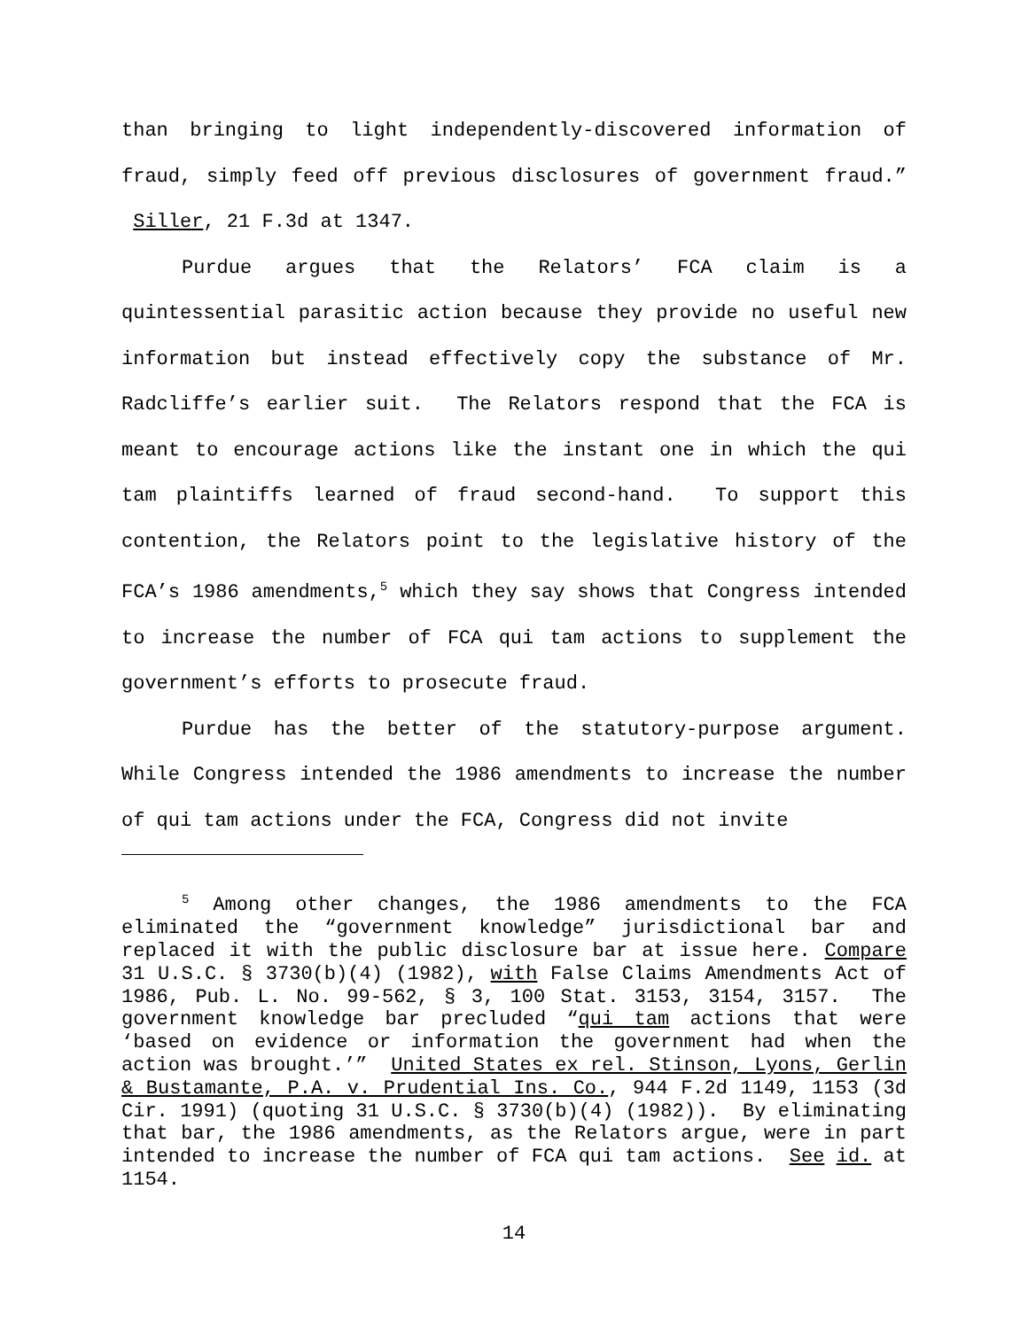than bringing to light independently-discovered information of fraud, simply feed off previous disclosures of government fraud.” Siller, 21 F.3d at 1347.
Purdue argues that the Relators’ FCA claim is a quintessential parasitic action because they provide no useful new information but instead effectively copy the substance of Mr. Radcliffe’s earlier suit. The Relators respond that the FCA is meant to encourage actions like the instant one in which the qui tam plaintiffs learned of fraud second-hand. To support this contention, the Relators point to the legislative history of the FCA’s 1986 amendments,<sup>5</sup> which they say shows that Congress intended to increase the number of FCA qui tam actions to supplement the government’s efforts to prosecute fraud.
Purdue has the better of the statutory-purpose argument. While Congress intended the 1986 amendments to increase the number of qui tam actions under the FCA, Congress did not invite
<sup>5</sup> Among other changes, the 1986 amendments to the FCA eliminated the “government knowledge” jurisdictional bar and replaced it with the public disclosure bar at issue here. Compare 31 U.S.C. § 3730(b)(4) (1982), with False Claims Amendments Act of 1986, Pub. L. No. 99-562, § 3, 100 Stat. 3153, 3154, 3157. The government knowledge bar precluded “qui tam actions that were ‘based on evidence or information the government had when the action was brought.’” United States ex rel. Stinson, Lyons, Gerlin & Bustamante, P.A. v. Prudential Ins. Co., 944 F.2d 1149, 1153 (3d Cir. 1991) (quoting 31 U.S.C. § 3730(b)(4) (1982)). By eliminating that bar, the 1986 amendments, as the Relators argue, were in part intended to increase the number of FCA qui tam actions. See id. at 1154.
14